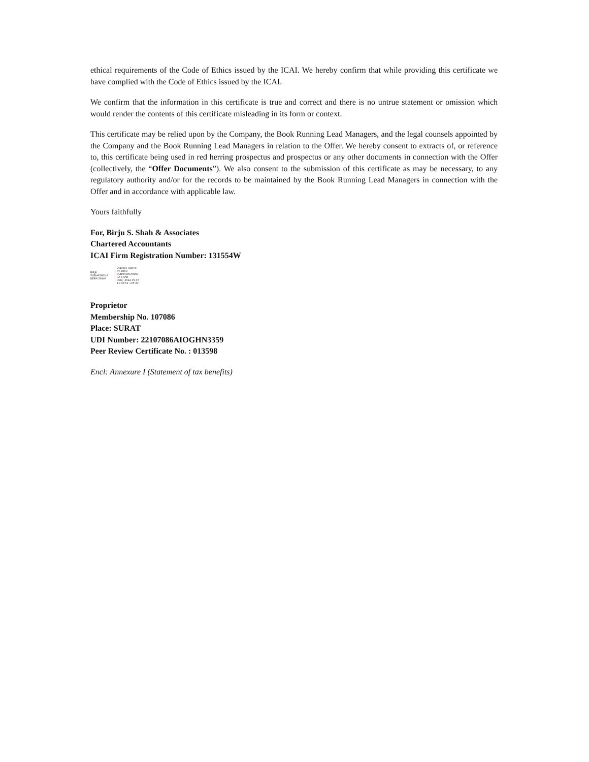ethical requirements of the Code of Ethics issued by the ICAI. We hereby confirm that while providing this certificate we have complied with the Code of Ethics issued by the ICAI.
We confirm that the information in this certificate is true and correct and there is no untrue statement or omission which would render the contents of this certificate misleading in its form or context.
This certificate may be relied upon by the Company, the Book Running Lead Managers, and the legal counsels appointed by the Company and the Book Running Lead Managers in relation to the Offer. We hereby consent to extracts of, or reference to, this certificate being used in red herring prospectus and prospectus or any other documents in connection with the Offer (collectively, the “Offer Documents”). We also consent to the submission of this certificate as may be necessary, to any regulatory authority and/or for the records to be maintained by the Book Running Lead Managers in connection with the Offer and in accordance with applicable law.
Yours faithfully
For, Birju S. Shah & Associates
Chartered Accountants
ICAI Firm Registration Number: 131554W
BIRJU
SUBHASHCHA
NDRA SHAH
Digitally signed
by BIRJU
SUBHASHCHAND
RA SHAH
Date: 2022.05.07
11:30:52 +05'30'
Proprietor
Membership No. 107086
Place: SURAT
UDI Number: 22107086AIOGHN3359
Peer Review Certificate No. : 013598
Encl: Annexure I (Statement of tax benefits)